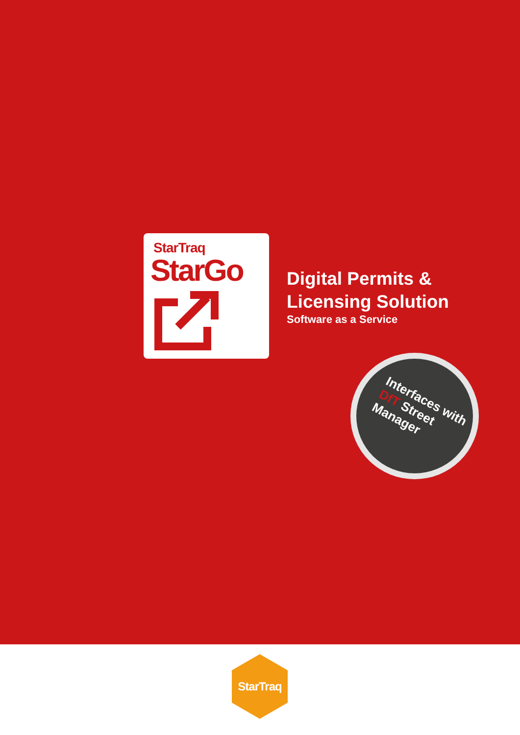StarTraq
StarGo
Digital Permits &
Licensing Solution
Software as a Service
Interfaces with
DfT Street
Manager
StarTraq